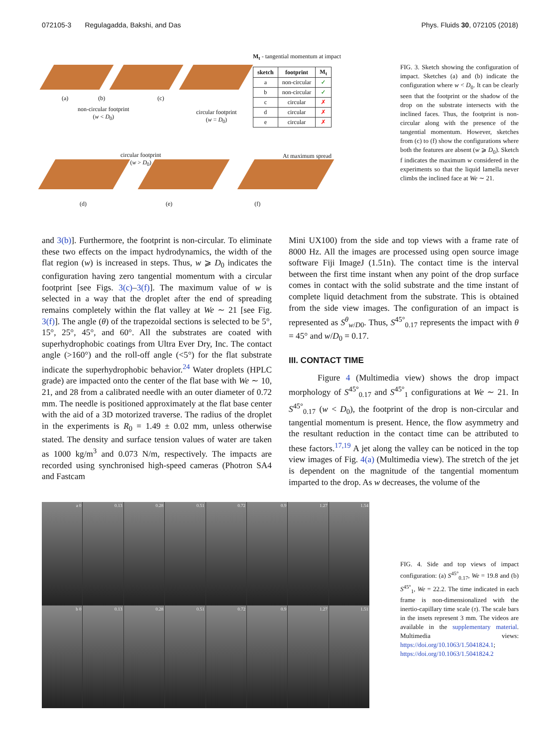072105-3 Regulagadda, Bakshi, and Das Phys. Fluids 30, 072105 (2018)
(a) (b) (c)
non-circular footprint
(w < D<sub>0</sub>)
circular footprint
(w = D<sub>0</sub>)
M<sub>t</sub> - tangential momentum at impact
| sketch | footprint | M<sub>t</sub> |
| --- | --- | --- |
| a | non-circular | ✓ |
| b | non-circular | ✓ |
| c | circular | ✗ |
| d | circular | ✗ |
| e | circular | ✗ |
circular footprint
(w > D<sub>0</sub>)
At maximum spread
(d) (e) (f)
FIG. 3. Sketch showing the configuration of impact. Sketches (a) and (b) indicate the configuration where w < D<sub>0</sub>. It can be clearly seen that the footprint or the shadow of the drop on the substrate intersects with the inclined faces. Thus, the footprint is non-circular along with the presence of the tangential momentum. However, sketches from (c) to (f) show the configurations where both the features are absent (w ⩾ D<sub>0</sub>). Sketch f indicates the maximum w considered in the experiments so that the liquid lamella never climbs the inclined face at We ∼ 21.
and 3(b)]. Furthermore, the footprint is non-circular. To eliminate these two effects on the impact hydrodynamics, the width of the flat region (w) is increased in steps. Thus, w ⩾ D<sub>0</sub> indicates the configuration having zero tangential momentum with a circular footprint [see Figs. 3(c)–3(f)]. The maximum value of w is selected in a way that the droplet after the end of spreading remains completely within the flat valley at We ∼ 21 [see Fig. 3(f)]. The angle (θ) of the trapezoidal sections is selected to be 5°, 15°, 25°, 45°, and 60°. All the substrates are coated with superhydrophobic coatings from Ultra Ever Dry, Inc. The contact angle (>160°) and the roll-off angle (<5°) for the flat substrate indicate the superhydrophobic behavior.<sup>24</sup> Water droplets (HPLC grade) are impacted onto the center of the flat base with We ∼ 10, 21, and 28 from a calibrated needle with an outer diameter of 0.72 mm. The needle is positioned approximately at the flat base center with the aid of a 3D motorized traverse. The radius of the droplet in the experiments is R<sub>0</sub> = 1.49 ± 0.02 mm, unless otherwise stated. The density and surface tension values of water are taken as 1000 kg/m<sup>3</sup> and 0.073 N/m, respectively. The impacts are recorded using synchronised high-speed cameras (Photron SA4 and Fastcam
Mini UX100) from the side and top views with a frame rate of 8000 Hz. All the images are processed using open source image software Fiji ImageJ (1.51n). The contact time is the interval between the first time instant when any point of the drop surface comes in contact with the solid substrate and the time instant of complete liquid detachment from the substrate. This is obtained from the side view images. The configuration of an impact is represented as S<sup>θ</sup><sub>w/D0</sub>. Thus, S<sup>45°</sup><sub>0.17</sub> represents the impact with θ = 45° and w/D<sub>0</sub> = 0.17.
III. CONTACT TIME
Figure 4 (Multimedia view) shows the drop impact morphology of S<sup>45°</sup><sub>0.17</sub> and S<sup>45°</sup><sub>1</sub> configurations at We ∼ 21. In S<sup>45°</sup><sub>0.17</sub> (w < D<sub>0</sub>), the footprint of the drop is non-circular and tangential momentum is present. Hence, the flow asymmetry and the resultant reduction in the contact time can be attributed to these factors.<sup>17,19</sup> A jet along the valley can be noticed in the top view images of Fig. 4(a) (Multimedia view). The stretch of the jet is dependent on the magnitude of the tangential momentum imparted to the drop. As w decreases, the volume of the
a 0
0.13
0.28
0.51
0.72
0.9
1.27
1.54
b 0
0.13
0.28
0.51
0.72
0.9
1.27
1.51
FIG. 4. Side and top views of impact configuration: (a) S<sup>45°</sup><sub>0.17</sub>, We = 19.8 and (b) S<sup>45°</sup><sub>1</sub>, We = 22.2. The time indicated in each frame is non-dimensionalized with the inertio-capillary time scale (τ). The scale bars in the insets represent 3 mm. The videos are available in the supplementary material. Multimedia views: https://doi.org/10.1063/1.5041824.1; https://doi.org/10.1063/1.5041824.2